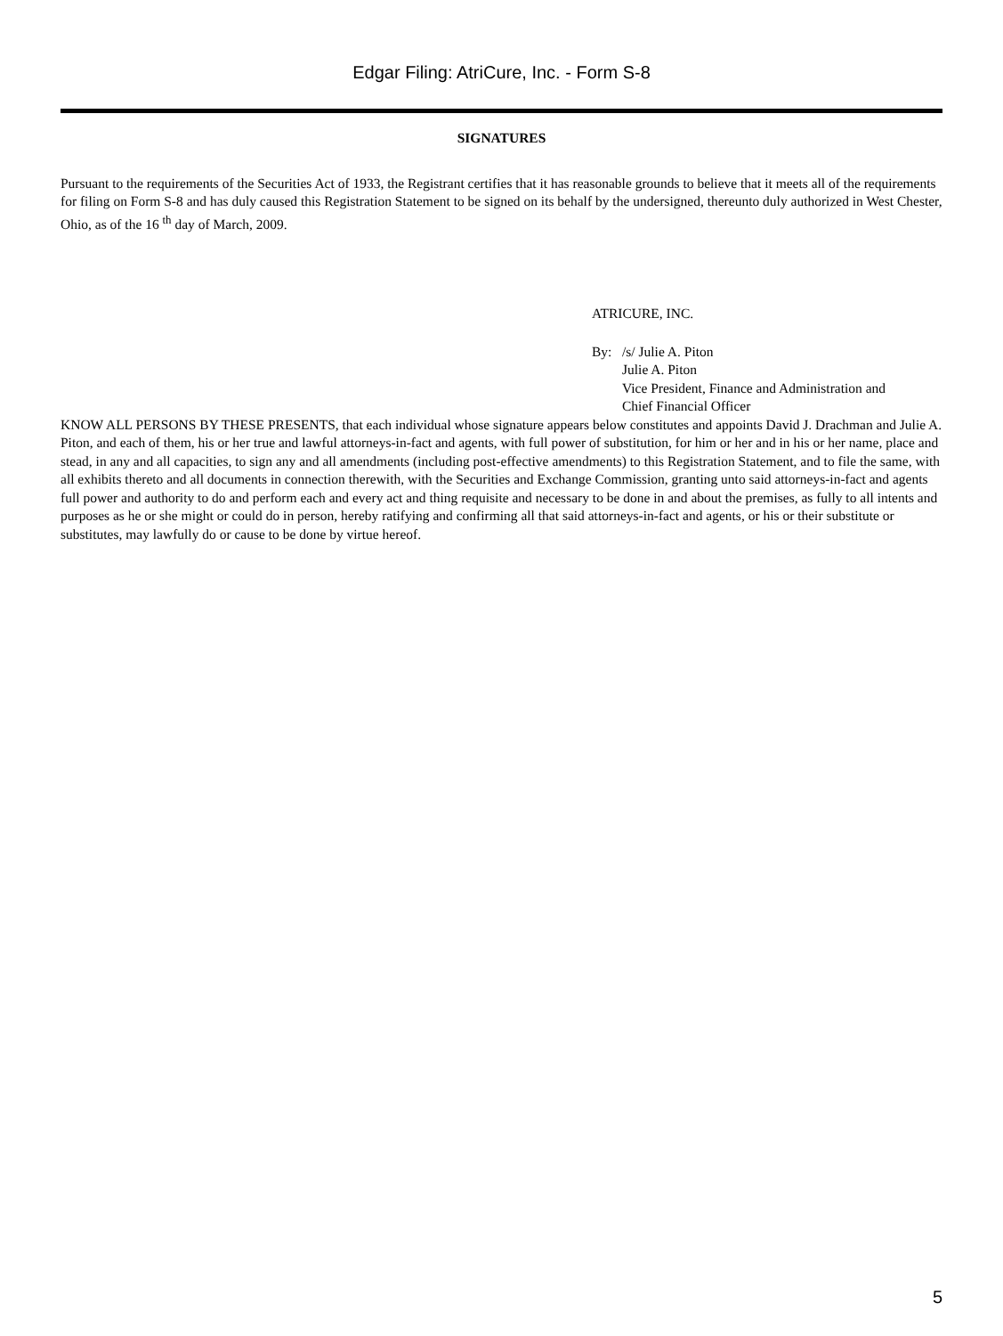Edgar Filing: AtriCure, Inc. - Form S-8
SIGNATURES
Pursuant to the requirements of the Securities Act of 1933, the Registrant certifies that it has reasonable grounds to believe that it meets all of the requirements for filing on Form S-8 and has duly caused this Registration Statement to be signed on its behalf by the undersigned, thereunto duly authorized in West Chester, Ohio, as of the 16 <sup>th</sup> day of March, 2009.
ATRICURE, INC.
By: /s/ Julie A. Piton
Julie A. Piton
Vice President, Finance and Administration and
Chief Financial Officer
KNOW ALL PERSONS BY THESE PRESENTS, that each individual whose signature appears below constitutes and appoints David J. Drachman and Julie A. Piton, and each of them, his or her true and lawful attorneys-in-fact and agents, with full power of substitution, for him or her and in his or her name, place and stead, in any and all capacities, to sign any and all amendments (including post-effective amendments) to this Registration Statement, and to file the same, with all exhibits thereto and all documents in connection therewith, with the Securities and Exchange Commission, granting unto said attorneys-in-fact and agents full power and authority to do and perform each and every act and thing requisite and necessary to be done in and about the premises, as fully to all intents and purposes as he or she might or could do in person, hereby ratifying and confirming all that said attorneys-in-fact and agents, or his or their substitute or substitutes, may lawfully do or cause to be done by virtue hereof.
5